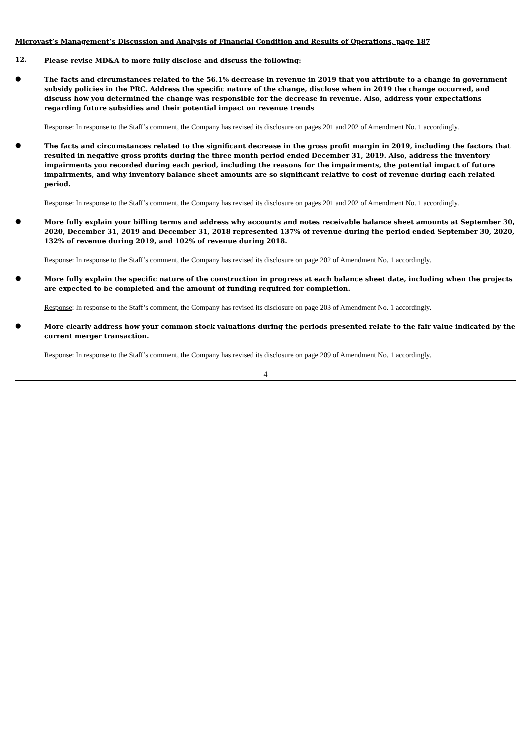Microvast’s Management’s Discussion and Analysis of Financial Condition and Results of Operations, page 187
12.
Please revise MD&A to more fully disclose and discuss the following:
●
The facts and circumstances related to the 56.1% decrease in revenue in 2019 that you attribute to a change in government subsidy policies in the PRC. Address the specific nature of the change, disclose when in 2019 the change occurred, and discuss how you determined the change was responsible for the decrease in revenue. Also, address your expectations regarding future subsidies and their potential impact on revenue trends
Response: In response to the Staff’s comment, the Company has revised its disclosure on pages 201 and 202 of Amendment No. 1 accordingly.
●
The facts and circumstances related to the significant decrease in the gross profit margin in 2019, including the factors that resulted in negative gross profits during the three month period ended December 31, 2019. Also, address the inventory impairments you recorded during each period, including the reasons for the impairments, the potential impact of future impairments, and why inventory balance sheet amounts are so significant relative to cost of revenue during each related period.
Response: In response to the Staff’s comment, the Company has revised its disclosure on pages 201 and 202 of Amendment No. 1 accordingly.
●
More fully explain your billing terms and address why accounts and notes receivable balance sheet amounts at September 30, 2020, December 31, 2019 and December 31, 2018 represented 137% of revenue during the period ended September 30, 2020, 132% of revenue during 2019, and 102% of revenue during 2018.
Response: In response to the Staff’s comment, the Company has revised its disclosure on page 202 of Amendment No. 1 accordingly.
●
More fully explain the specific nature of the construction in progress at each balance sheet date, including when the projects are expected to be completed and the amount of funding required for completion.
Response: In response to the Staff’s comment, the Company has revised its disclosure on page 203 of Amendment No. 1 accordingly.
●
More clearly address how your common stock valuations during the periods presented relate to the fair value indicated by the current merger transaction.
Response: In response to the Staff’s comment, the Company has revised its disclosure on page 209 of Amendment No. 1 accordingly.
4